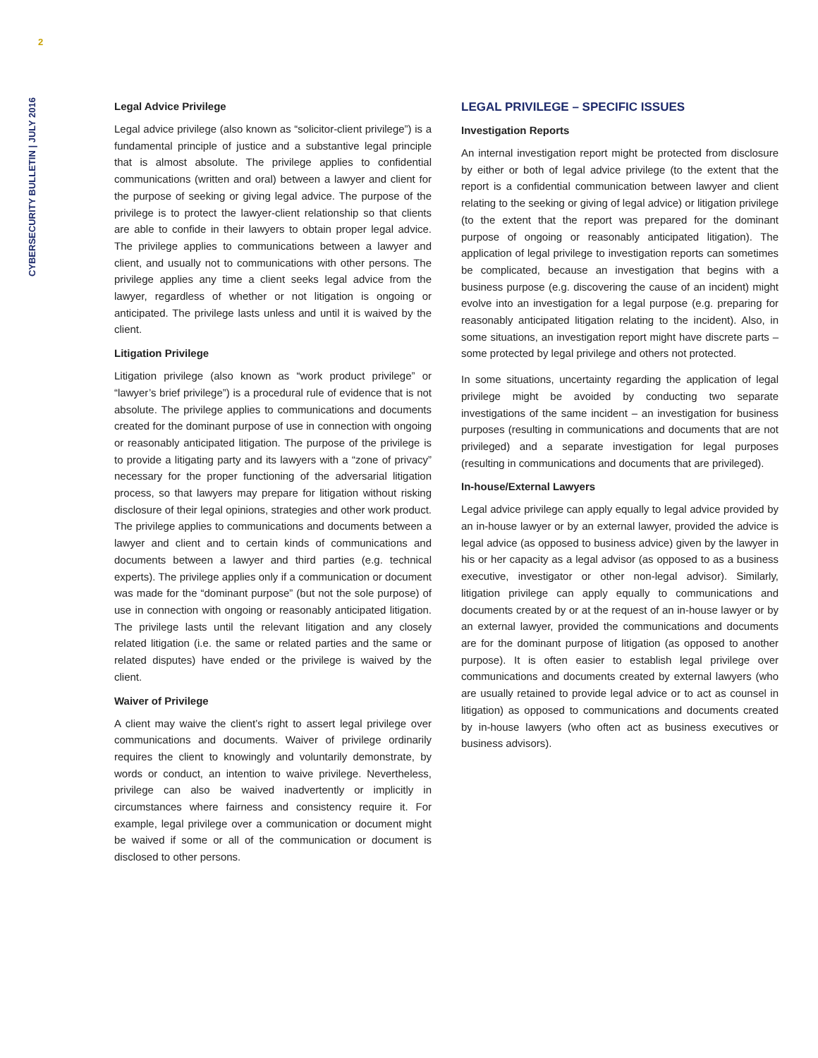2
CYBERSECURITY BULLETIN | JULY 2016
Legal Advice Privilege
Legal advice privilege (also known as “solicitor-client privilege”) is a fundamental principle of justice and a substantive legal principle that is almost absolute. The privilege applies to confidential communications (written and oral) between a lawyer and client for the purpose of seeking or giving legal advice. The purpose of the privilege is to protect the lawyer-client relationship so that clients are able to confide in their lawyers to obtain proper legal advice. The privilege applies to communications between a lawyer and client, and usually not to communications with other persons. The privilege applies any time a client seeks legal advice from the lawyer, regardless of whether or not litigation is ongoing or anticipated. The privilege lasts unless and until it is waived by the client.
Litigation Privilege
Litigation privilege (also known as “work product privilege” or “lawyer’s brief privilege”) is a procedural rule of evidence that is not absolute. The privilege applies to communications and documents created for the dominant purpose of use in connection with ongoing or reasonably anticipated litigation. The purpose of the privilege is to provide a litigating party and its lawyers with a “zone of privacy” necessary for the proper functioning of the adversarial litigation process, so that lawyers may prepare for litigation without risking disclosure of their legal opinions, strategies and other work product. The privilege applies to communications and documents between a lawyer and client and to certain kinds of communications and documents between a lawyer and third parties (e.g. technical experts). The privilege applies only if a communication or document was made for the “dominant purpose” (but not the sole purpose) of use in connection with ongoing or reasonably anticipated litigation. The privilege lasts until the relevant litigation and any closely related litigation (i.e. the same or related parties and the same or related disputes) have ended or the privilege is waived by the client.
Waiver of Privilege
A client may waive the client’s right to assert legal privilege over communications and documents. Waiver of privilege ordinarily requires the client to knowingly and voluntarily demonstrate, by words or conduct, an intention to waive privilege. Nevertheless, privilege can also be waived inadvertently or implicitly in circumstances where fairness and consistency require it. For example, legal privilege over a communication or document might be waived if some or all of the communication or document is disclosed to other persons.
LEGAL PRIVILEGE – SPECIFIC ISSUES
Investigation Reports
An internal investigation report might be protected from disclosure by either or both of legal advice privilege (to the extent that the report is a confidential communication between lawyer and client relating to the seeking or giving of legal advice) or litigation privilege (to the extent that the report was prepared for the dominant purpose of ongoing or reasonably anticipated litigation). The application of legal privilege to investigation reports can sometimes be complicated, because an investigation that begins with a business purpose (e.g. discovering the cause of an incident) might evolve into an investigation for a legal purpose (e.g. preparing for reasonably anticipated litigation relating to the incident). Also, in some situations, an investigation report might have discrete parts – some protected by legal privilege and others not protected.
In some situations, uncertainty regarding the application of legal privilege might be avoided by conducting two separate investigations of the same incident – an investigation for business purposes (resulting in communications and documents that are not privileged) and a separate investigation for legal purposes (resulting in communications and documents that are privileged).
In-house/External Lawyers
Legal advice privilege can apply equally to legal advice provided by an in-house lawyer or by an external lawyer, provided the advice is legal advice (as opposed to business advice) given by the lawyer in his or her capacity as a legal advisor (as opposed to as a business executive, investigator or other non-legal advisor). Similarly, litigation privilege can apply equally to communications and documents created by or at the request of an in-house lawyer or by an external lawyer, provided the communications and documents are for the dominant purpose of litigation (as opposed to another purpose). It is often easier to establish legal privilege over communications and documents created by external lawyers (who are usually retained to provide legal advice or to act as counsel in litigation) as opposed to communications and documents created by in-house lawyers (who often act as business executives or business advisors).